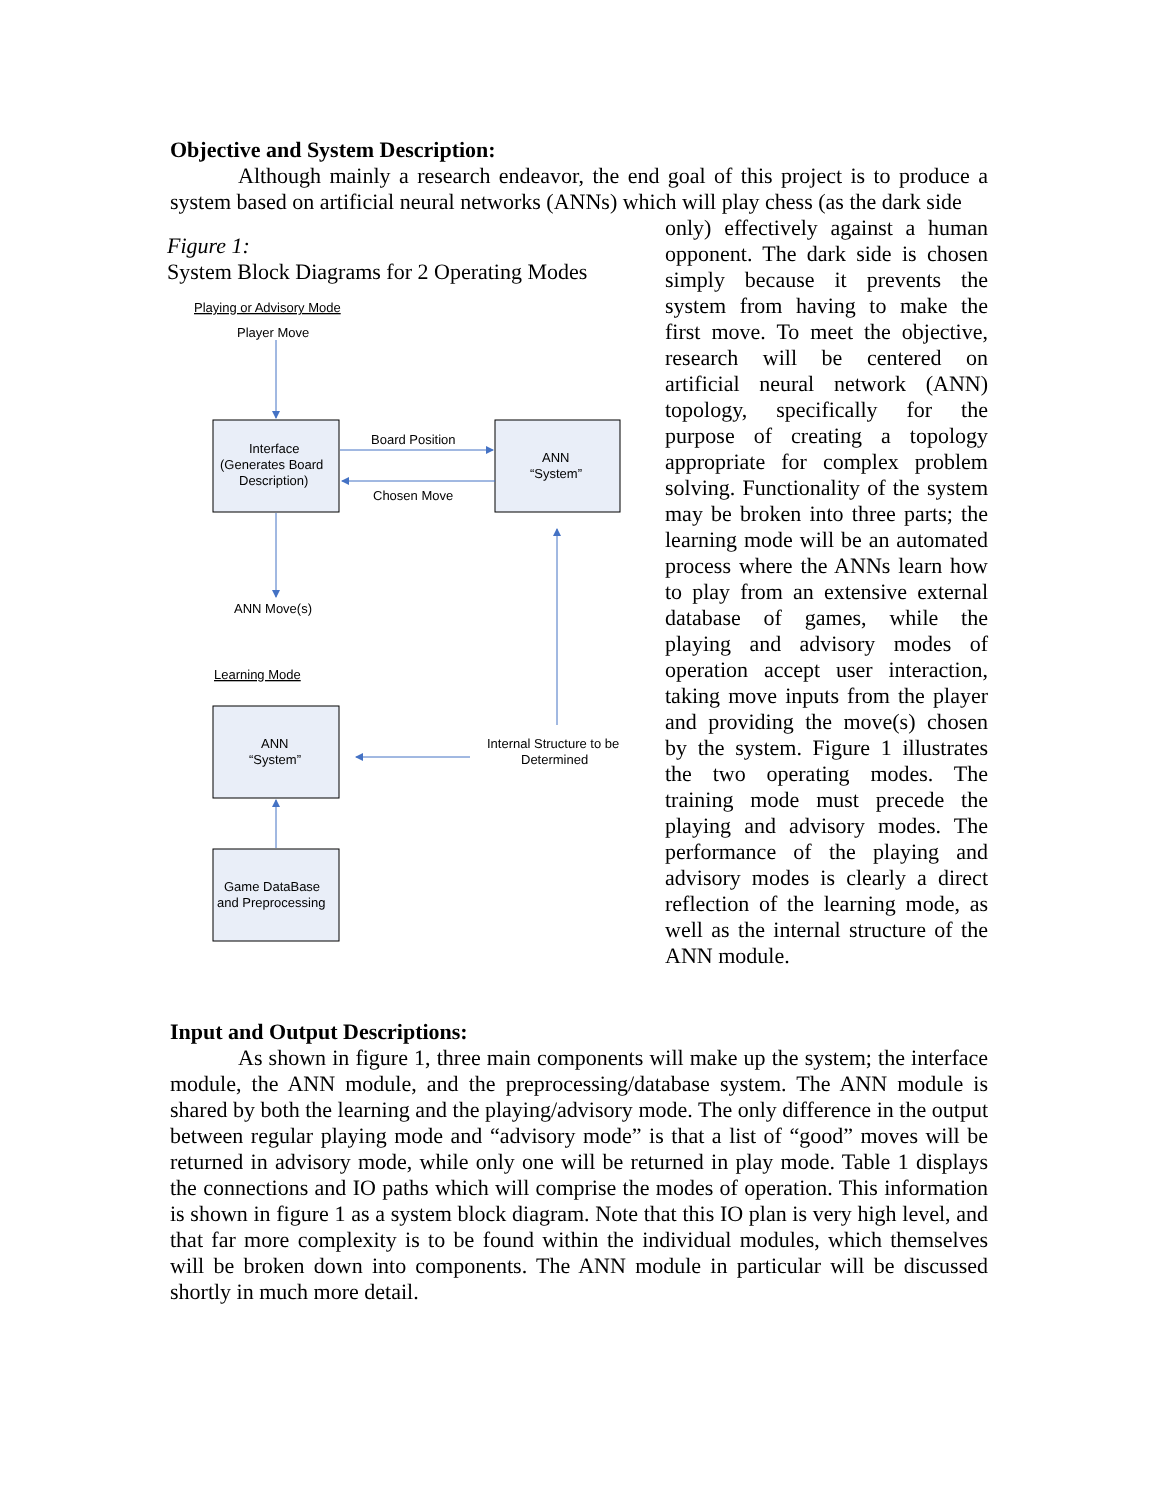Objective and System Description:
Although mainly a research endeavor, the end goal of this project is to produce a system based on artificial neural networks (ANNs) which will play chess (as the dark side
Figure 1:
System Block Diagrams for 2 Operating Modes
Playing or Advisory Mode
Player Move
Interface
(Generates Board
Description)
Board Position
Chosen Move
ANN
“System”
ANN Move(s)
Learning Mode
ANN
“System”
Internal Structure to be
Determined
Game DataBase
and Preprocessing
only) effectively against a human opponent. The dark side is chosen simply because it prevents the system from having to make the first move. To meet the objective, research will be centered on artificial neural network (ANN) topology, specifically for the purpose of creating a topology appropriate for complex problem solving. Functionality of the system may be broken into three parts; the learning mode will be an automated process where the ANNs learn how to play from an extensive external database of games, while the playing and advisory modes of operation accept user interaction, taking move inputs from the player and providing the move(s) chosen by the system. Figure 1 illustrates the two operating modes. The training mode must precede the playing and advisory modes. The performance of the playing and advisory modes is clearly a direct reflection of the learning mode, as well as the internal structure of the ANN module.
Input and Output Descriptions:
As shown in figure 1, three main components will make up the system; the interface module, the ANN module, and the preprocessing/database system. The ANN module is shared by both the learning and the playing/advisory mode. The only difference in the output between regular playing mode and “advisory mode” is that a list of “good” moves will be returned in advisory mode, while only one will be returned in play mode. Table 1 displays the connections and IO paths which will comprise the modes of operation. This information is shown in figure 1 as a system block diagram. Note that this IO plan is very high level, and that far more complexity is to be found within the individual modules, which themselves will be broken down into components. The ANN module in particular will be discussed shortly in much more detail.